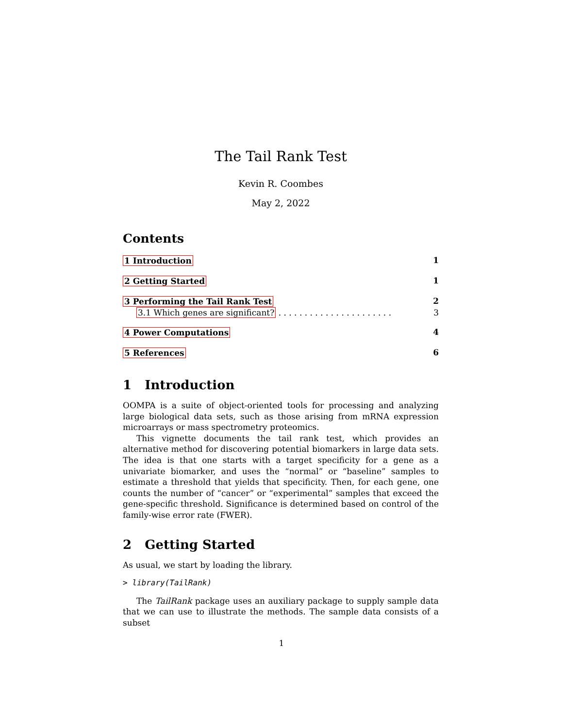The Tail Rank Test
Kevin R. Coombes
May 2, 2022
Contents
1 Introduction 1
2 Getting Started 1
3 Performing the Tail Rank Test 2
3.1 Which genes are significant? . . . . . . . . . . . . . . . . . . . . . . 3
4 Power Computations 4
5 References 6
1 Introduction
OOMPA is a suite of object-oriented tools for processing and analyzing large biological data sets, such as those arising from mRNA expression microarrays or mass spectrometry proteomics.
This vignette documents the tail rank test, which provides an alternative method for discovering potential biomarkers in large data sets. The idea is that one starts with a target specificity for a gene as a univariate biomarker, and uses the “normal” or “baseline” samples to estimate a threshold that yields that specificity. Then, for each gene, one counts the number of “cancer” or “experimental” samples that exceed the gene-specific threshold. Significance is determined based on control of the family-wise error rate (FWER).
2 Getting Started
As usual, we start by loading the library.
> library(TailRank)
The TailRank package uses an auxiliary package to supply sample data that we can use to illustrate the methods. The sample data consists of a subset
1